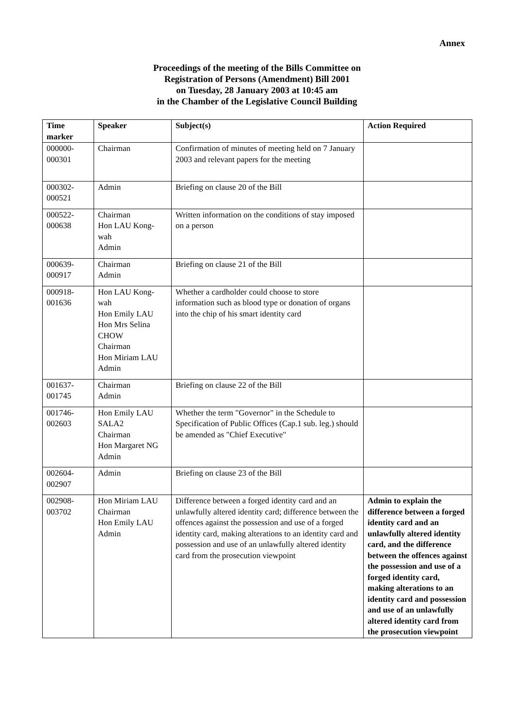Annex
Proceedings of the meeting of the Bills Committee on
Registration of Persons (Amendment) Bill 2001
on Tuesday, 28 January 2003 at 10:45 am
in the Chamber of the Legislative Council Building
| Time marker | Speaker | Subject(s) | Action Required |
| --- | --- | --- | --- |
| 000000- 000301 | Chairman | Confirmation of minutes of meeting held on 7 January 2003 and relevant papers for the meeting | |
| 000302- 000521 | Admin | Briefing on clause 20 of the Bill | |
| 000522- 000638 | Chairman Hon LAU Kong-wah Admin | Written information on the conditions of stay imposed on a person | |
| 000639- 000917 | Chairman Admin | Briefing on clause 21 of the Bill | |
| 000918- 001636 | Hon LAU Kong-wah Hon Emily LAU Hon Mrs Selina CHOW Chairman Hon Miriam LAU Admin | Whether a cardholder could choose to store information such as blood type or donation of organs into the chip of his smart identity card | |
| 001637- 001745 | Chairman Admin | Briefing on clause 22 of the Bill | |
| 001746- 002603 | Hon Emily LAU SALA2 Chairman Hon Margaret NG Admin | Whether the term "Governor" in the Schedule to Specification of Public Offices (Cap.1 sub. leg.) should be amended as "Chief Executive" | |
| 002604- 002907 | Admin | Briefing on clause 23 of the Bill | |
| 002908- 003702 | Hon Miriam LAU Chairman Hon Emily LAU Admin | Difference between a forged identity card and an unlawfully altered identity card; difference between the offences against the possession and use of a forged identity card, making alterations to an identity card and possession and use of an unlawfully altered identity card from the prosecution viewpoint | Admin to explain the difference between a forged identity card and an unlawfully altered identity card, and the difference between the offences against the possession and use of a forged identity card, making alterations to an identity card and possession and use of an unlawfully altered identity card from the prosecution viewpoint |